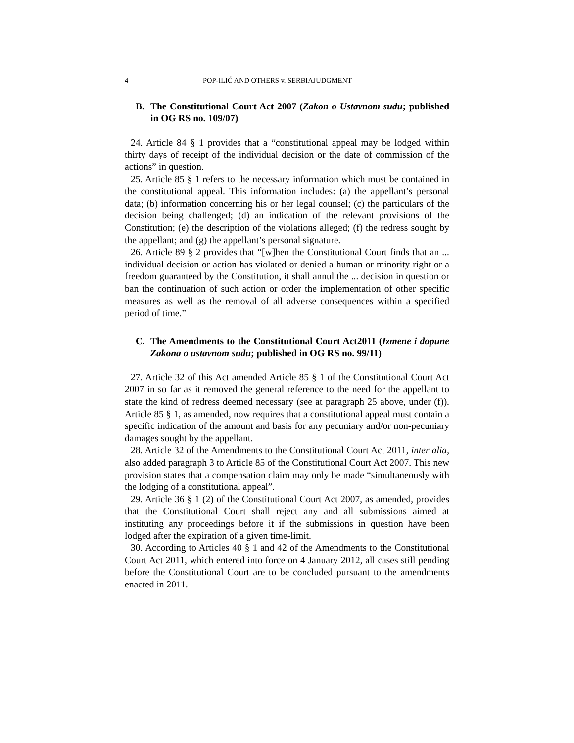4 POP-ILIĆ AND OTHERS v. SERBIAJUDGMENT
B. The Constitutional Court Act 2007 (Zakon o Ustavnom sudu; published in OG RS no. 109/07)
24. Article 84 § 1 provides that a “constitutional appeal may be lodged within thirty days of receipt of the individual decision or the date of commission of the actions” in question.
25. Article 85 § 1 refers to the necessary information which must be contained in the constitutional appeal. This information includes: (a) the appellant’s personal data; (b) information concerning his or her legal counsel; (c) the particulars of the decision being challenged; (d) an indication of the relevant provisions of the Constitution; (e) the description of the violations alleged; (f) the redress sought by the appellant; and (g) the appellant’s personal signature.
26. Article 89 § 2 provides that “[w]hen the Constitutional Court finds that an ... individual decision or action has violated or denied a human or minority right or a freedom guaranteed by the Constitution, it shall annul the ... decision in question or ban the continuation of such action or order the implementation of other specific measures as well as the removal of all adverse consequences within a specified period of time.”
C. The Amendments to the Constitutional Court Act2011 (Izmene i dopune Zakona o ustavnom sudu; published in OG RS no. 99/11)
27. Article 32 of this Act amended Article 85 § 1 of the Constitutional Court Act 2007 in so far as it removed the general reference to the need for the appellant to state the kind of redress deemed necessary (see at paragraph 25 above, under (f)). Article 85 § 1, as amended, now requires that a constitutional appeal must contain a specific indication of the amount and basis for any pecuniary and/or non-pecuniary damages sought by the appellant.
28. Article 32 of the Amendments to the Constitutional Court Act 2011, inter alia, also added paragraph 3 to Article 85 of the Constitutional Court Act 2007. This new provision states that a compensation claim may only be made “simultaneously with the lodging of a constitutional appeal”.
29. Article 36 § 1 (2) of the Constitutional Court Act 2007, as amended, provides that the Constitutional Court shall reject any and all submissions aimed at instituting any proceedings before it if the submissions in question have been lodged after the expiration of a given time-limit.
30. According to Articles 40 § 1 and 42 of the Amendments to the Constitutional Court Act 2011, which entered into force on 4 January 2012, all cases still pending before the Constitutional Court are to be concluded pursuant to the amendments enacted in 2011.